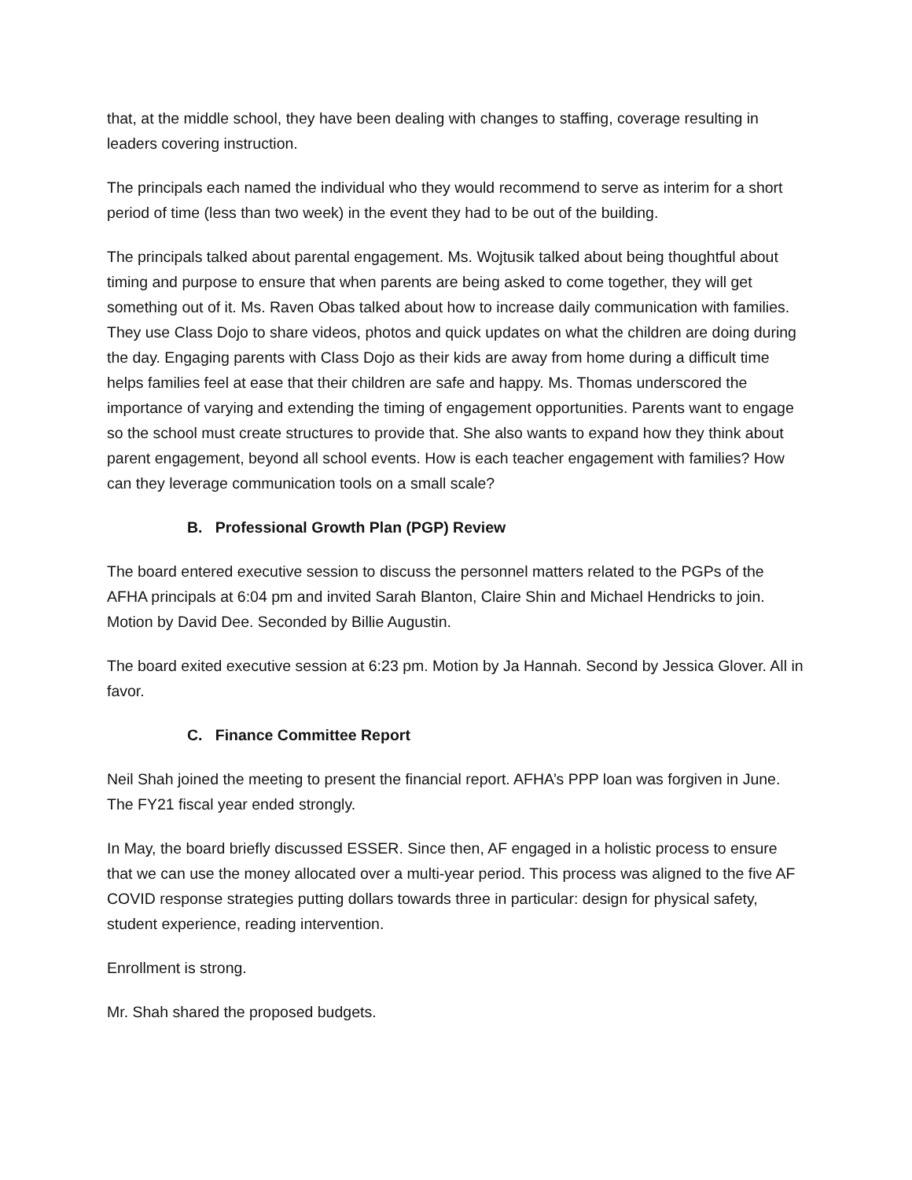that, at the middle school, they have been dealing with changes to staffing, coverage resulting in leaders covering instruction.
The principals each named the individual who they would recommend to serve as interim for a short period of time (less than two week) in the event they had to be out of the building.
The principals talked about parental engagement. Ms. Wojtusik talked about being thoughtful about timing and purpose to ensure that when parents are being asked to come together, they will get something out of it. Ms. Raven Obas talked about how to increase daily communication with families. They use Class Dojo to share videos, photos and quick updates on what the children are doing during the day. Engaging parents with Class Dojo as their kids are away from home during a difficult time helps families feel at ease that their children are safe and happy. Ms. Thomas underscored the importance of varying and extending the timing of engagement opportunities. Parents want to engage so the school must create structures to provide that. She also wants to expand how they think about parent engagement, beyond all school events. How is each teacher engagement with families? How can they leverage communication tools on a small scale?
B. Professional Growth Plan (PGP) Review
The board entered executive session to discuss the personnel matters related to the PGPs of the AFHA principals at 6:04 pm and invited Sarah Blanton, Claire Shin and Michael Hendricks to join. Motion by David Dee. Seconded by Billie Augustin.
The board exited executive session at 6:23 pm. Motion by Ja Hannah. Second by Jessica Glover. All in favor.
C. Finance Committee Report
Neil Shah joined the meeting to present the financial report. AFHA’s PPP loan was forgiven in June. The FY21 fiscal year ended strongly.
In May, the board briefly discussed ESSER. Since then, AF engaged in a holistic process to ensure that we can use the money allocated over a multi-year period. This process was aligned to the five AF COVID response strategies putting dollars towards three in particular: design for physical safety, student experience, reading intervention.
Enrollment is strong.
Mr. Shah shared the proposed budgets.